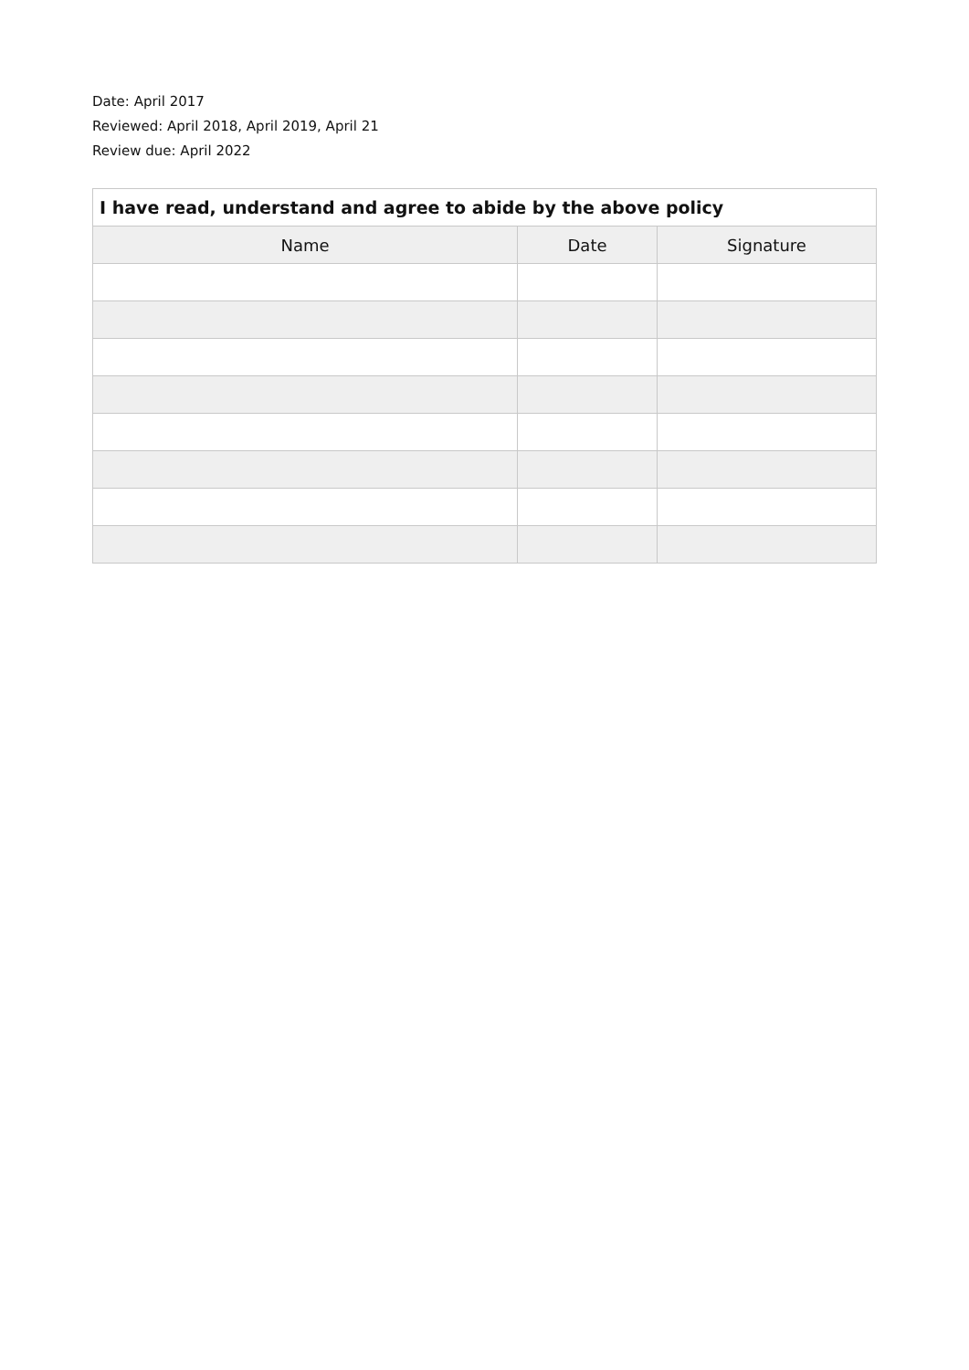Date: April 2017
Reviewed: April 2018, April 2019, April 21
Review due: April 2022
| I have read, understand and agree to abide by the above policy | | |
| --- | --- | --- |
| Name | Date | Signature |